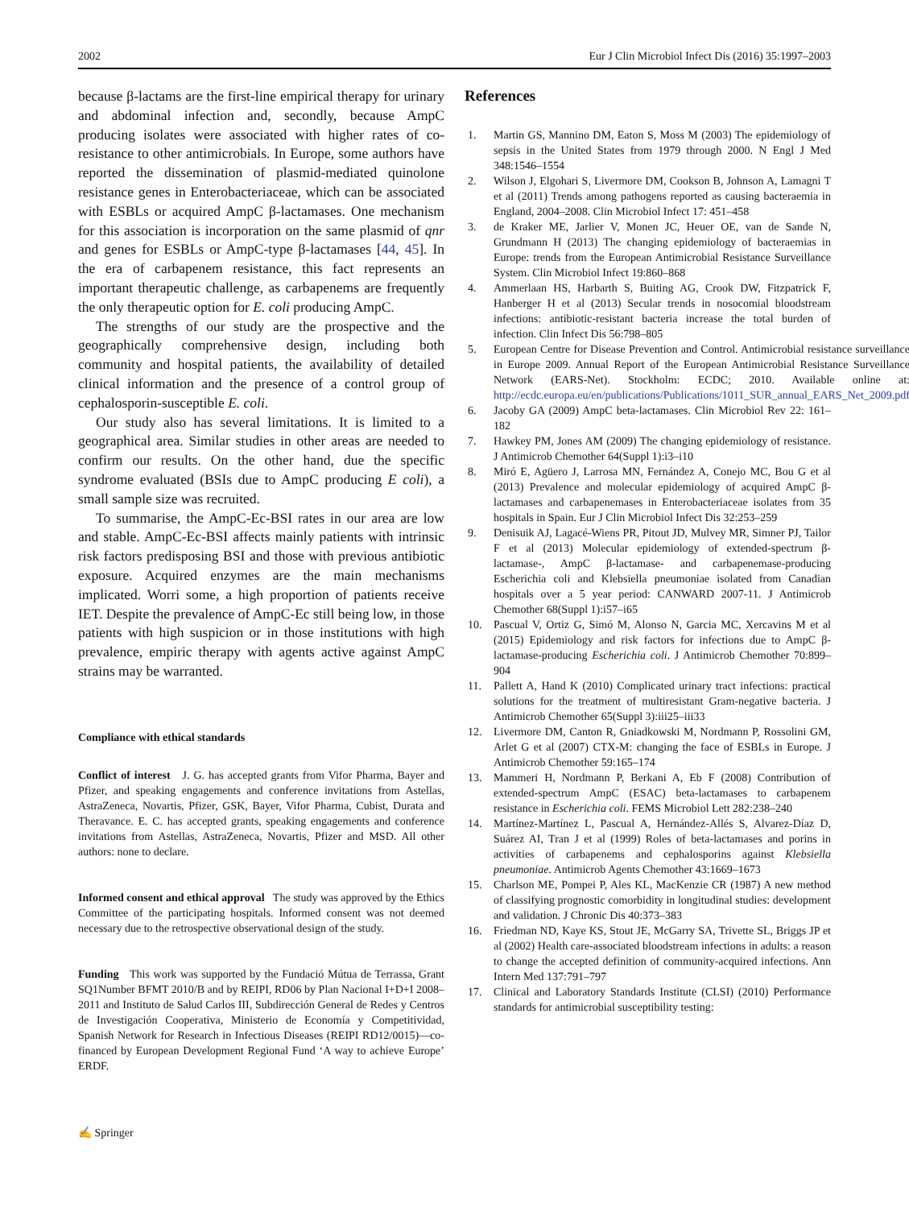2002 Eur J Clin Microbiol Infect Dis (2016) 35:1997–2003
because β-lactams are the first-line empirical therapy for urinary and abdominal infection and, secondly, because AmpC producing isolates were associated with higher rates of co-resistance to other antimicrobials. In Europe, some authors have reported the dissemination of plasmid-mediated quinolone resistance genes in Enterobacteriaceae, which can be associated with ESBLs or acquired AmpC β-lactamases. One mechanism for this association is incorporation on the same plasmid of qnr and genes for ESBLs or AmpC-type β-lactamases [44, 45]. In the era of carbapenem resistance, this fact represents an important therapeutic challenge, as carbapenems are frequently the only therapeutic option for E. coli producing AmpC.
The strengths of our study are the prospective and the geographically comprehensive design, including both community and hospital patients, the availability of detailed clinical information and the presence of a control group of cephalosporin-susceptible E. coli.
Our study also has several limitations. It is limited to a geographical area. Similar studies in other areas are needed to confirm our results. On the other hand, due the specific syndrome evaluated (BSIs due to AmpC producing E coli), a small sample size was recruited.
To summarise, the AmpC-Ec-BSI rates in our area are low and stable. AmpC-Ec-BSI affects mainly patients with intrinsic risk factors predisposing BSI and those with previous antibiotic exposure. Acquired enzymes are the main mechanisms implicated. Worri some, a high proportion of patients receive IET. Despite the prevalence of AmpC-Ec still being low, in those patients with high suspicion or in those institutions with high prevalence, empiric therapy with agents active against AmpC strains may be warranted.
Compliance with ethical standards
Conflict of interest J. G. has accepted grants from Vifor Pharma, Bayer and Pfizer, and speaking engagements and conference invitations from Astellas, AstraZeneca, Novartis, Pfizer, GSK, Bayer, Vifor Pharma, Cubist, Durata and Theravance. E. C. has accepted grants, speaking engagements and conference invitations from Astellas, AstraZeneca, Novartis, Pfizer and MSD. All other authors: none to declare.
Informed consent and ethical approval The study was approved by the Ethics Committee of the participating hospitals. Informed consent was not deemed necessary due to the retrospective observational design of the study.
Funding This work was supported by the Fundació Mútua de Terrassa, Grant SQ1Number BFMT 2010/B and by REIPI, RD06 by Plan Nacional I+D+I 2008–2011 and Instituto de Salud Carlos III, Subdirección General de Redes y Centros de Investigación Cooperativa, Ministerio de Economía y Competitividad, Spanish Network for Research in Infectious Diseases (REIPI RD12/0015)—co-financed by European Development Regional Fund ‘A way to achieve Europe’ ERDF.
References
1. Martin GS, Mannino DM, Eaton S, Moss M (2003) The epidemiology of sepsis in the United States from 1979 through 2000. N Engl J Med 348:1546–1554
2. Wilson J, Elgohari S, Livermore DM, Cookson B, Johnson A, Lamagni T et al (2011) Trends among pathogens reported as causing bacteraemia in England, 2004–2008. Clin Microbiol Infect 17: 451–458
3. de Kraker ME, Jarlier V, Monen JC, Heuer OE, van de Sande N, Grundmann H (2013) The changing epidemiology of bacteraemias in Europe: trends from the European Antimicrobial Resistance Surveillance System. Clin Microbiol Infect 19:860–868
4. Ammerlaan HS, Harbarth S, Buiting AG, Crook DW, Fitzpatrick F, Hanberger H et al (2013) Secular trends in nosocomial bloodstream infections: antibiotic-resistant bacteria increase the total burden of infection. Clin Infect Dis 56:798–805
5. European Centre for Disease Prevention and Control. Antimicrobial resistance surveillance in Europe 2009. Annual Report of the European Antimicrobial Resistance Surveillance Network (EARS-Net). Stockholm: ECDC; 2010. Available online at: http://ecdc.europa.eu/en/publications/Publications/1011_SUR_annual_EARS_Net_2009.pdf
6. Jacoby GA (2009) AmpC beta-lactamases. Clin Microbiol Rev 22: 161–182
7. Hawkey PM, Jones AM (2009) The changing epidemiology of resistance. J Antimicrob Chemother 64(Suppl 1):i3–i10
8. Miró E, Agüero J, Larrosa MN, Fernández A, Conejo MC, Bou G et al (2013) Prevalence and molecular epidemiology of acquired AmpC β-lactamases and carbapenemases in Enterobacteriaceae isolates from 35 hospitals in Spain. Eur J Clin Microbiol Infect Dis 32:253–259
9. Denisuik AJ, Lagacé-Wiens PR, Pitout JD, Mulvey MR, Simner PJ, Tailor F et al (2013) Molecular epidemiology of extended-spectrum β-lactamase-, AmpC β-lactamase- and carbapenemase-producing Escherichia coli and Klebsiella pneumoniae isolated from Canadian hospitals over a 5 year period: CANWARD 2007-11. J Antimicrob Chemother 68(Suppl 1):i57–i65
10. Pascual V, Ortiz G, Simó M, Alonso N, Garcia MC, Xercavins M et al (2015) Epidemiology and risk factors for infections due to AmpC β-lactamase-producing Escherichia coli. J Antimicrob Chemother 70:899–904
11. Pallett A, Hand K (2010) Complicated urinary tract infections: practical solutions for the treatment of multiresistant Gram-negative bacteria. J Antimicrob Chemother 65(Suppl 3):iii25–iii33
12. Livermore DM, Canton R, Gniadkowski M, Nordmann P, Rossolini GM, Arlet G et al (2007) CTX-M: changing the face of ESBLs in Europe. J Antimicrob Chemother 59:165–174
13. Mammeri H, Nordmann P, Berkani A, Eb F (2008) Contribution of extended-spectrum AmpC (ESAC) beta-lactamases to carbapenem resistance in Escherichia coli. FEMS Microbiol Lett 282:238–240
14. Martínez-Martínez L, Pascual A, Hernández-Allés S, Alvarez-Díaz D, Suárez AI, Tran J et al (1999) Roles of beta-lactamases and porins in activities of carbapenems and cephalosporins against Klebsiella pneumoniae. Antimicrob Agents Chemother 43:1669–1673
15. Charlson ME, Pompei P, Ales KL, MacKenzie CR (1987) A new method of classifying prognostic comorbidity in longitudinal studies: development and validation. J Chronic Dis 40:373–383
16. Friedman ND, Kaye KS, Stout JE, McGarry SA, Trivette SL, Briggs JP et al (2002) Health care-associated bloodstream infections in adults: a reason to change the accepted definition of community-acquired infections. Ann Intern Med 137:791–797
17. Clinical and Laboratory Standards Institute (CLSI) (2010) Performance standards for antimicrobial susceptibility testing:
✍ Springer